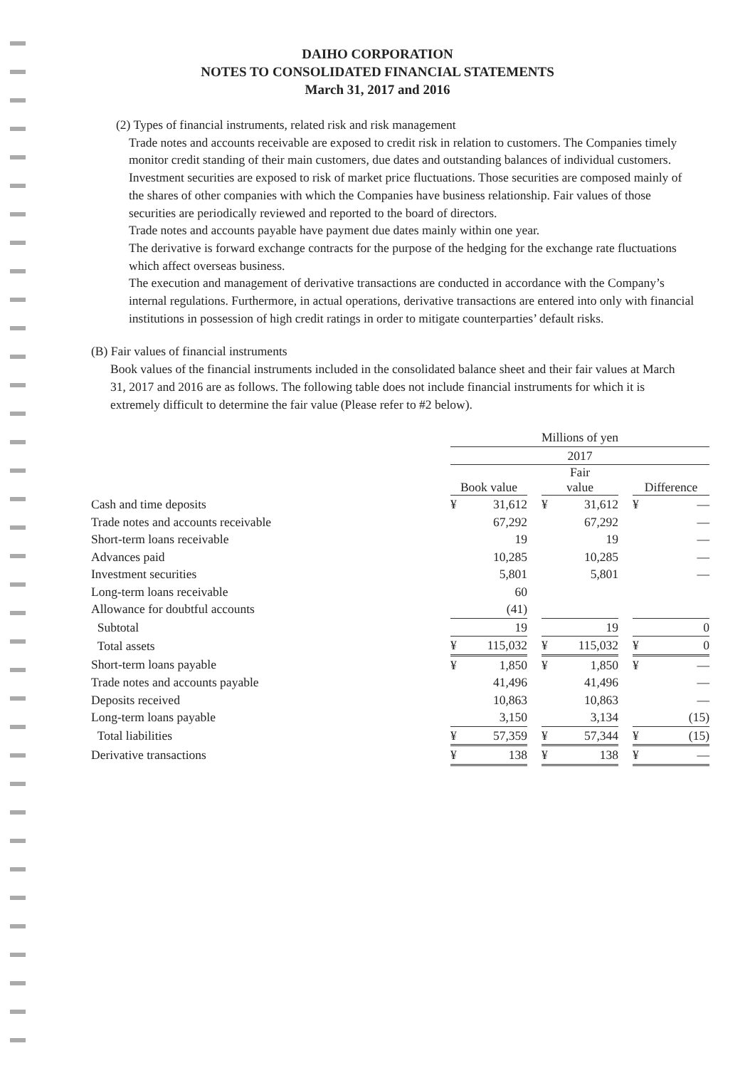DAIHO CORPORATION
NOTES TO CONSOLIDATED FINANCIAL STATEMENTS
March 31, 2017 and 2016
(2) Types of financial instruments, related risk and risk management
Trade notes and accounts receivable are exposed to credit risk in relation to customers. The Companies timely monitor credit standing of their main customers, due dates and outstanding balances of individual customers.
Investment securities are exposed to risk of market price fluctuations. Those securities are composed mainly of the shares of other companies with which the Companies have business relationship. Fair values of those securities are periodically reviewed and reported to the board of directors.
Trade notes and accounts payable have payment due dates mainly within one year.
The derivative is forward exchange contracts for the purpose of the hedging for the exchange rate fluctuations which affect overseas business.
The execution and management of derivative transactions are conducted in accordance with the Company’s internal regulations. Furthermore, in actual operations, derivative transactions are entered into only with financial institutions in possession of high credit ratings in order to mitigate counterparties’ default risks.
(B) Fair values of financial instruments
Book values of the financial instruments included in the consolidated balance sheet and their fair values at March 31, 2017 and 2016 are as follows. The following table does not include financial instruments for which it is extremely difficult to determine the fair value (Please refer to #2 below).
| | Millions of yen | | | | | | | |
| | 2017 | | | | | | | |
| | Book value | | | Fair value | | | Difference | |
| Cash and time deposits | ¥ | 31,612 | | ¥ | 31,612 | | ¥ | — |
| Trade notes and accounts receivable | | 67,292 | | | 67,292 | | | — |
| Short-term loans receivable | | 19 | | | 19 | | | — |
| Advances paid | | 10,285 | | | 10,285 | | | — |
| Investment securities | | 5,801 | | | 5,801 | | | — |
| Long-term loans receivable | | 60 | | | | | | |
| Allowance for doubtful accounts | | (41) | | | | | | |
| Subtotal | | 19 | | | 19 | | | 0 |
| Total assets | ¥ | 115,032 | | ¥ | 115,032 | | ¥ | 0 |
| Short-term loans payable | ¥ | 1,850 | | ¥ | 1,850 | | ¥ | — |
| Trade notes and accounts payable | | 41,496 | | | 41,496 | | | — |
| Deposits received | | 10,863 | | | 10,863 | | | — |
| Long-term loans payable | | 3,150 | | | 3,134 | | | (15) |
| Total liabilities | ¥ | 57,359 | | ¥ | 57,344 | | ¥ | (15) |
| Derivative transactions | ¥ | 138 | | ¥ | 138 | | ¥ | — |